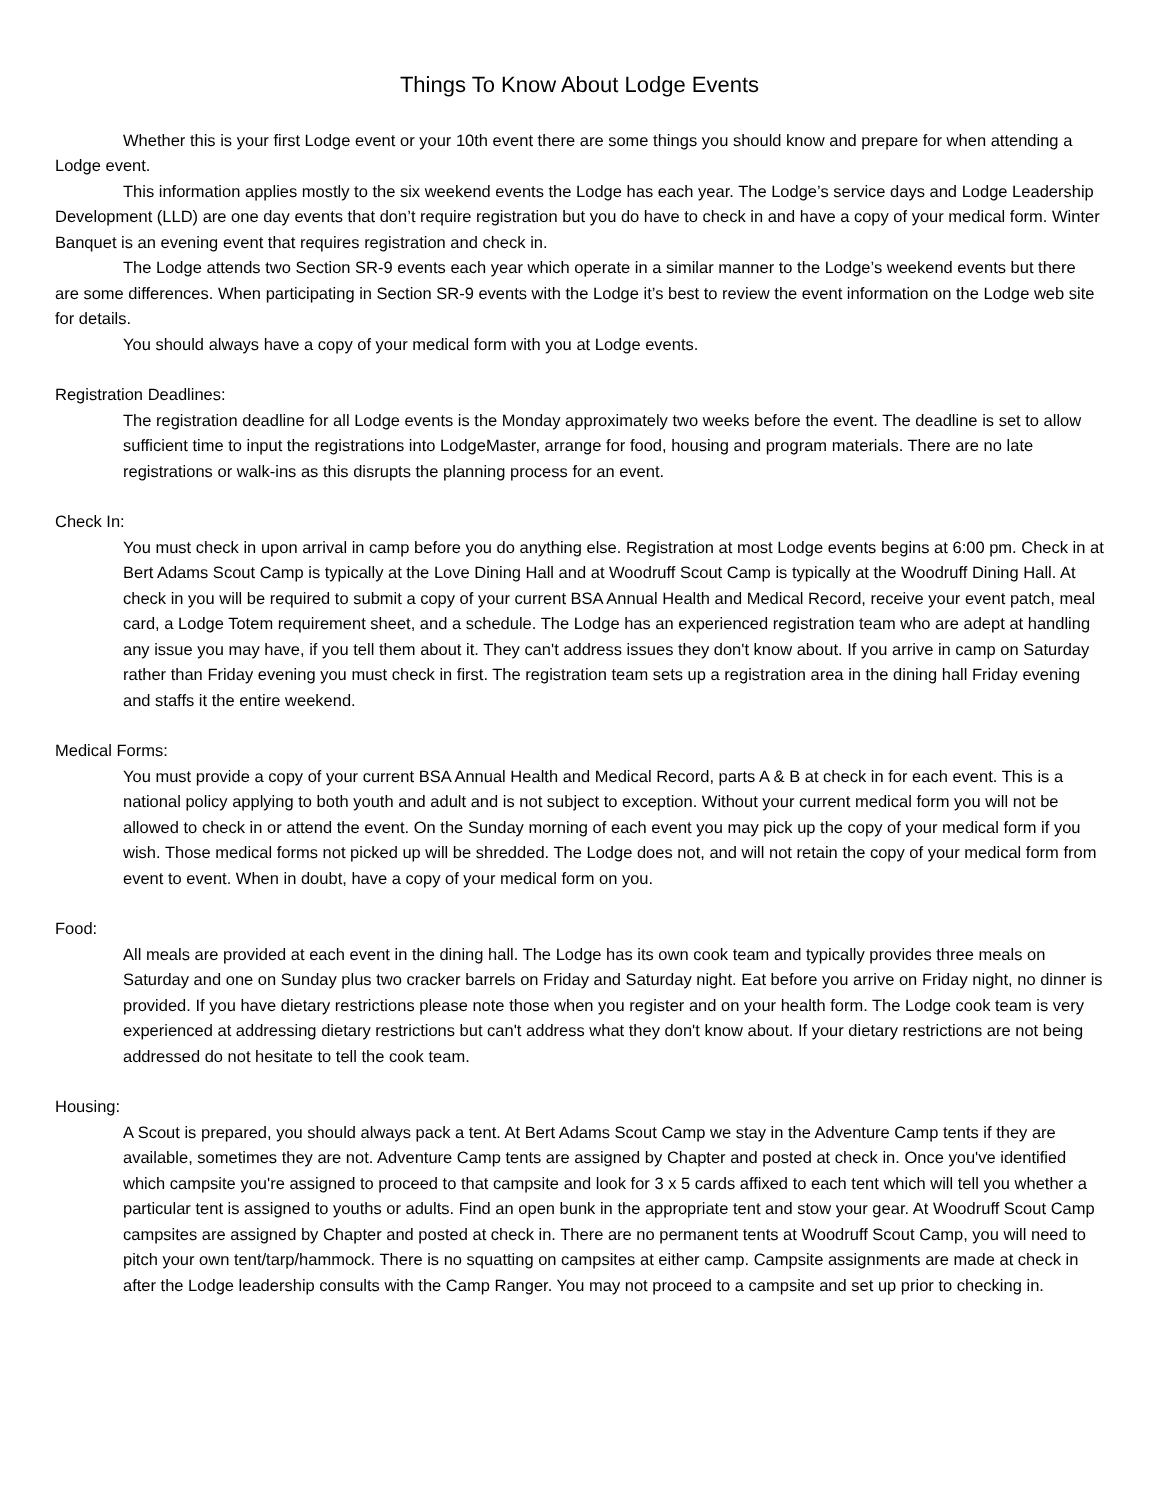Things To Know About Lodge Events
Whether this is your first Lodge event or your 10th event there are some things you should know and prepare for when attending a Lodge event.
This information applies mostly to the six weekend events the Lodge has each year. The Lodge’s service days and Lodge Leadership Development (LLD) are one day events that don’t require registration but you do have to check in and have a copy of your medical form. Winter Banquet is an evening event that requires registration and check in.
The Lodge attends two Section SR-9 events each year which operate in a similar manner to the Lodge’s weekend events but there are some differences. When participating in Section SR-9 events with the Lodge it’s best to review the event information on the Lodge web site for details.
You should always have a copy of your medical form with you at Lodge events.
Registration Deadlines:
The registration deadline for all Lodge events is the Monday approximately two weeks before the event. The deadline is set to allow sufficient time to input the registrations into LodgeMaster, arrange for food, housing and program materials. There are no late registrations or walk-ins as this disrupts the planning process for an event.
Check In:
You must check in upon arrival in camp before you do anything else. Registration at most Lodge events begins at 6:00 pm. Check in at Bert Adams Scout Camp is typically at the Love Dining Hall and at Woodruff Scout Camp is typically at the Woodruff Dining Hall. At check in you will be required to submit a copy of your current BSA Annual Health and Medical Record, receive your event patch, meal card, a Lodge Totem requirement sheet, and a schedule. The Lodge has an experienced registration team who are adept at handling any issue you may have, if you tell them about it. They can't address issues they don't know about. If you arrive in camp on Saturday rather than Friday evening you must check in first. The registration team sets up a registration area in the dining hall Friday evening and staffs it the entire weekend.
Medical Forms:
You must provide a copy of your current BSA Annual Health and Medical Record, parts A & B at check in for each event. This is a national policy applying to both youth and adult and is not subject to exception. Without your current medical form you will not be allowed to check in or attend the event. On the Sunday morning of each event you may pick up the copy of your medical form if you wish. Those medical forms not picked up will be shredded. The Lodge does not, and will not retain the copy of your medical form from event to event. When in doubt, have a copy of your medical form on you.
Food:
All meals are provided at each event in the dining hall. The Lodge has its own cook team and typically provides three meals on Saturday and one on Sunday plus two cracker barrels on Friday and Saturday night. Eat before you arrive on Friday night, no dinner is provided. If you have dietary restrictions please note those when you register and on your health form. The Lodge cook team is very experienced at addressing dietary restrictions but can't address what they don't know about. If your dietary restrictions are not being addressed do not hesitate to tell the cook team.
Housing:
A Scout is prepared, you should always pack a tent. At Bert Adams Scout Camp we stay in the Adventure Camp tents if they are available, sometimes they are not. Adventure Camp tents are assigned by Chapter and posted at check in. Once you've identified which campsite you're assigned to proceed to that campsite and look for 3 x 5 cards affixed to each tent which will tell you whether a particular tent is assigned to youths or adults. Find an open bunk in the appropriate tent and stow your gear. At Woodruff Scout Camp campsites are assigned by Chapter and posted at check in. There are no permanent tents at Woodruff Scout Camp, you will need to pitch your own tent/tarp/hammock. There is no squatting on campsites at either camp. Campsite assignments are made at check in after the Lodge leadership consults with the Camp Ranger. You may not proceed to a campsite and set up prior to checking in.